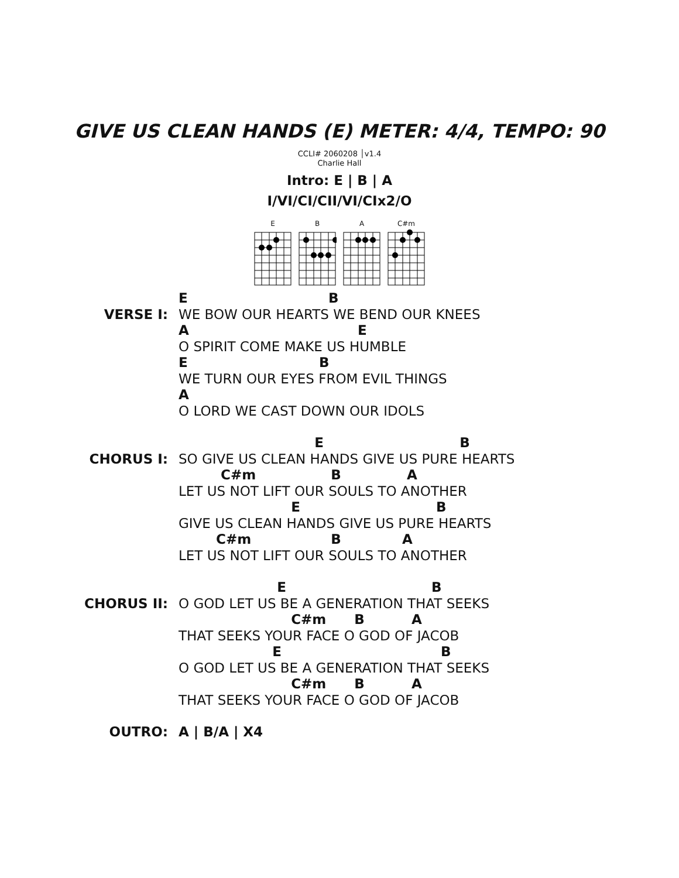GIVE US CLEAN HANDS (E) METER: 4/4, TEMPO: 90
CCLI# 2060208 │v1.4
Charlie Hall
Intro: E | B | A
I/VI/CI/CII/VI/CIx2/O
E
B
A
C#m
VERSE I:
E B
WE BOW OUR HEARTS WE BEND OUR KNEES
A E
O SPIRIT COME MAKE US HUMBLE
E B
WE TURN OUR EYES FROM EVIL THINGS
A
O LORD WE CAST DOWN OUR IDOLS
CHORUS I:
E B
SO GIVE US CLEAN HANDS GIVE US PURE HEARTS
C#m B A
LET US NOT LIFT OUR SOULS TO ANOTHER
E B
GIVE US CLEAN HANDS GIVE US PURE HEARTS
C#m B A
LET US NOT LIFT OUR SOULS TO ANOTHER
CHORUS II:
E B
O GOD LET US BE A GENERATION THAT SEEKS
C#m B A
THAT SEEKS YOUR FACE O GOD OF JACOB
E B
O GOD LET US BE A GENERATION THAT SEEKS
C#m B A
THAT SEEKS YOUR FACE O GOD OF JACOB
OUTRO:
A | B/A | X4